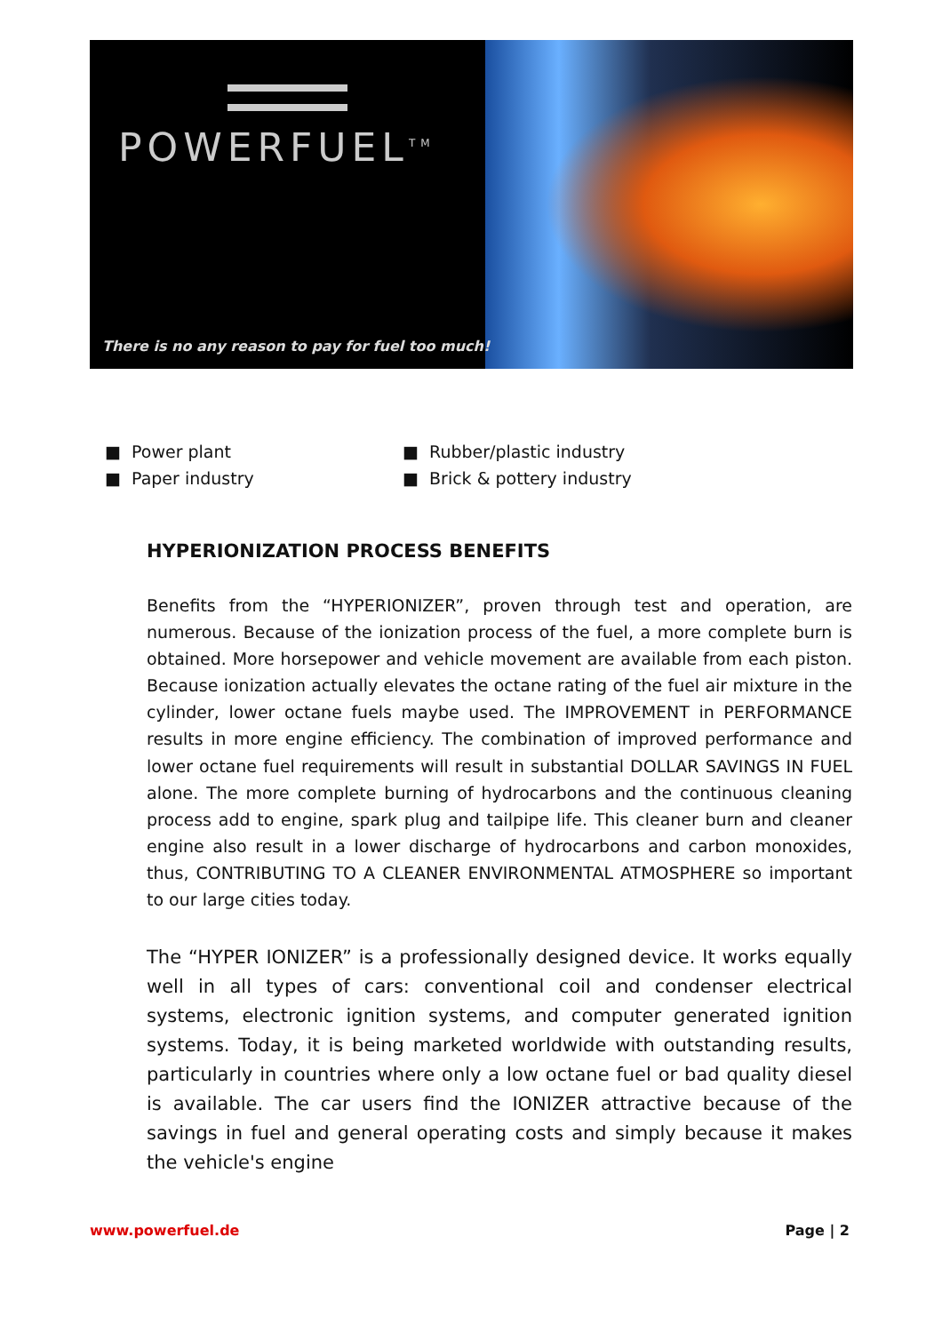POWERFUEL<sup>TM</sup>
There is no any reason to pay for fuel too much!
■ Power plant
■ Paper industry
■ Rubber/plastic industry
■ Brick & pottery industry
HYPERIONIZATION PROCESS BENEFITS
Benefits from the “HYPERIONIZER”, proven through test and operation, are numerous. Because of the ionization process of the fuel, a more complete burn is obtained. More horsepower and vehicle movement are available from each piston. Because ionization actually elevates the octane rating of the fuel air mixture in the cylinder, lower octane fuels maybe used. The IMPROVEMENT in PERFORMANCE results in more engine efficiency. The combination of improved performance and lower octane fuel requirements will result in substantial DOLLAR SAVINGS IN FUEL alone. The more complete burning of hydrocarbons and the continuous cleaning process add to engine, spark plug and tailpipe life. This cleaner burn and cleaner engine also result in a lower discharge of hydrocarbons and carbon monoxides, thus, CONTRIBUTING TO A CLEANER ENVIRONMENTAL ATMOSPHERE so important to our large cities today.
The “HYPER IONIZER” is a professionally designed device. It works equally well in all types of cars: conventional coil and condenser electrical systems, electronic ignition systems, and computer generated ignition systems. Today, it is being marketed worldwide with outstanding results, particularly in countries where only a low octane fuel or bad quality diesel is available. The car users find the IONIZER attractive because of the savings in fuel and general operating costs and simply because it makes the vehicle's engine
www.powerfuel.de Page | 2